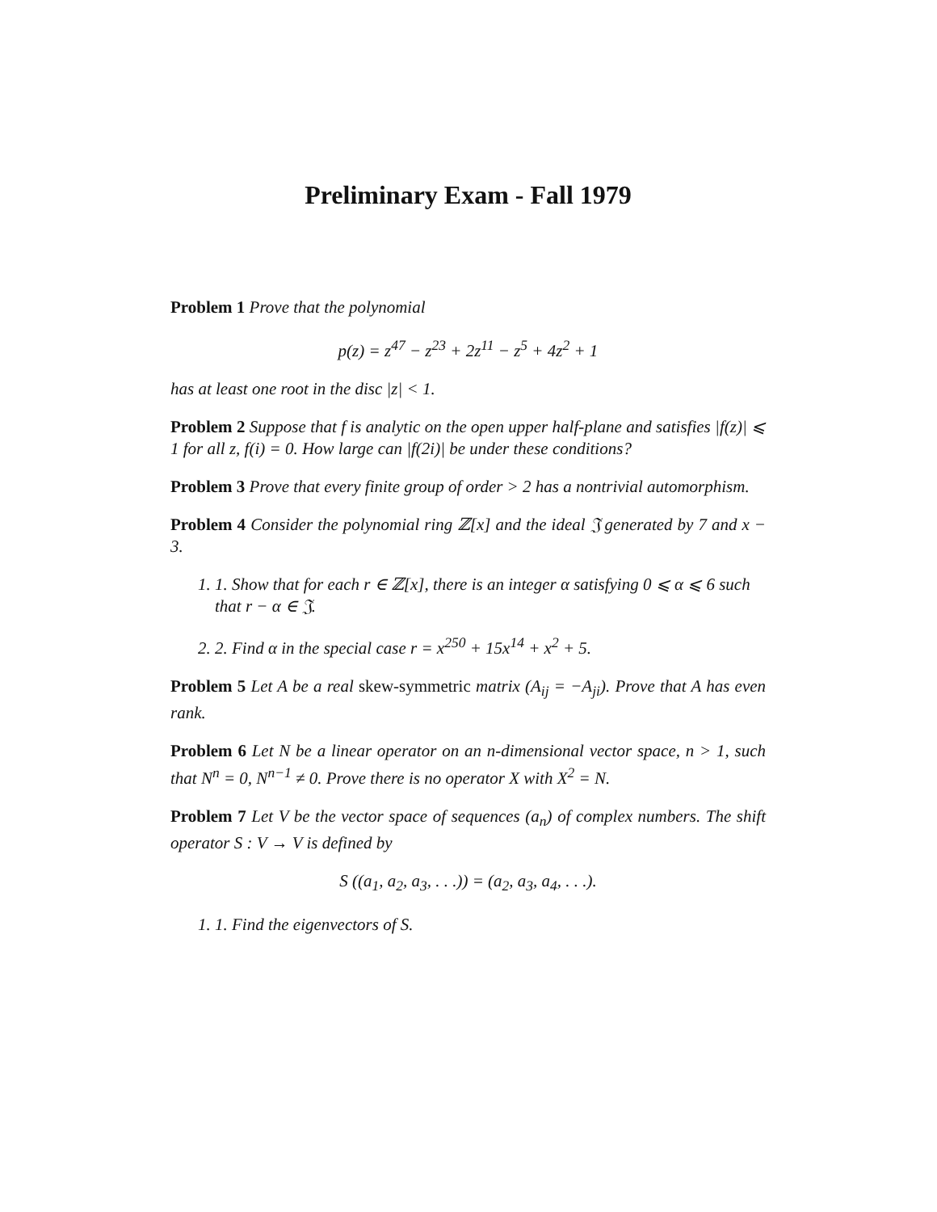Preliminary Exam - Fall 1979
Problem 1 Prove that the polynomial
p(z) = z<sup>47</sup> − z<sup>23</sup> + 2z<sup>11</sup> − z<sup>5</sup> + 4z<sup>2</sup> + 1
has at least one root in the disc |z| < 1.
Problem 2 Suppose that f is analytic on the open upper half-plane and satisfies |f(z)| ⩽ 1 for all z, f(i) = 0. How large can |f(2i)| be under these conditions?
Problem 3 Prove that every finite group of order > 2 has a nontrivial automorphism.
Problem 4 Consider the polynomial ring ℤ[x] and the ideal 𝔍 generated by 7 and x − 3.
1. 1. Show that for each r ∈ ℤ[x], there is an integer α satisfying 0 ⩽ α ⩽ 6 such that r − α ∈ 𝔍.
2. 2. Find α in the special case r = x<sup>250</sup> + 15x<sup>14</sup> + x<sup>2</sup> + 5.
Problem 5 Let A be a real skew-symmetric matrix (A<sub>ij</sub> = −A<sub>ji</sub>). Prove that A has even rank.
Problem 6 Let N be a linear operator on an n-dimensional vector space, n > 1, such that N<sup>n</sup> = 0, N<sup>n−1</sup> ≠ 0. Prove there is no operator X with X<sup>2</sup> = N.
Problem 7 Let V be the vector space of sequences (a<sub>n</sub>) of complex numbers. The shift operator S : V → V is defined by
S ((a<sub>1</sub>, a<sub>2</sub>, a<sub>3</sub>, . . .)) = (a<sub>2</sub>, a<sub>3</sub>, a<sub>4</sub>, . . .).
1. 1. Find the eigenvectors of S.